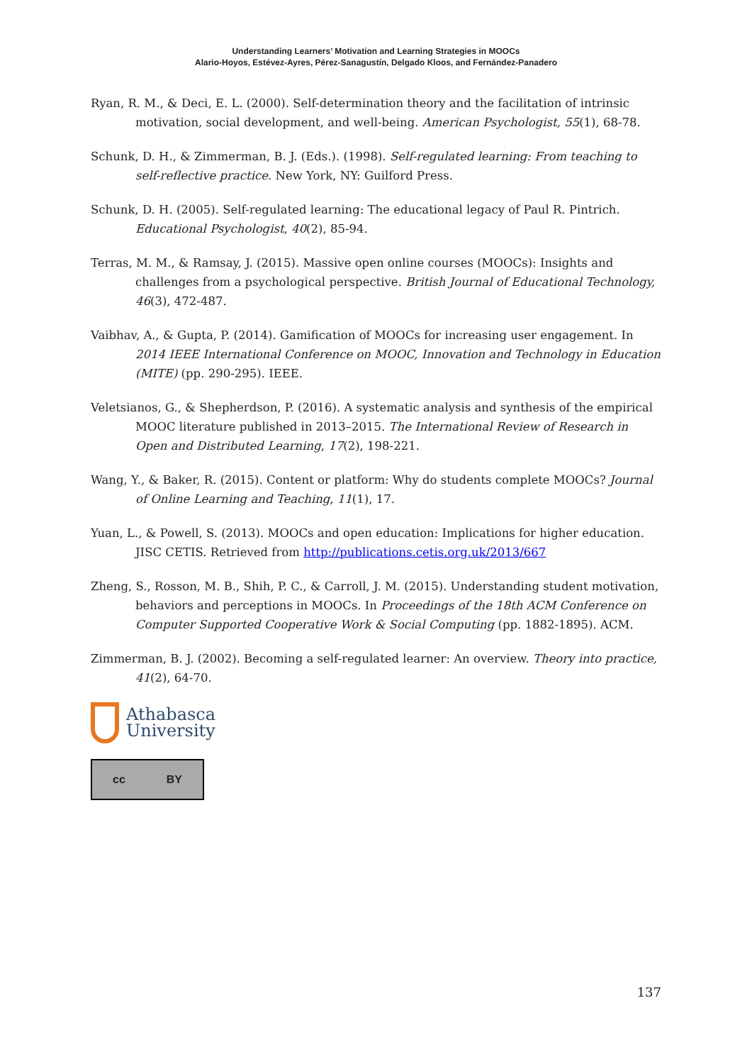Understanding Learners’ Motivation and Learning Strategies in MOOCs
Alario-Hoyos, Estévez-Ayres, Pérez-Sanagustín, Delgado Kloos, and Fernández-Panadero
Ryan, R. M., & Deci, E. L. (2000). Self-determination theory and the facilitation of intrinsic motivation, social development, and well-being. American Psychologist, 55(1), 68-78.
Schunk, D. H., & Zimmerman, B. J. (Eds.). (1998). Self-regulated learning: From teaching to self-reflective practice. New York, NY: Guilford Press.
Schunk, D. H. (2005). Self-regulated learning: The educational legacy of Paul R. Pintrich. Educational Psychologist, 40(2), 85-94.
Terras, M. M., & Ramsay, J. (2015). Massive open online courses (MOOCs): Insights and challenges from a psychological perspective. British Journal of Educational Technology, 46(3), 472-487.
Vaibhav, A., & Gupta, P. (2014). Gamification of MOOCs for increasing user engagement. In 2014 IEEE International Conference on MOOC, Innovation and Technology in Education (MITE) (pp. 290-295). IEEE.
Veletsianos, G., & Shepherdson, P. (2016). A systematic analysis and synthesis of the empirical MOOC literature published in 2013–2015. The International Review of Research in Open and Distributed Learning, 17(2), 198-221.
Wang, Y., & Baker, R. (2015). Content or platform: Why do students complete MOOCs? Journal of Online Learning and Teaching, 11(1), 17.
Yuan, L., & Powell, S. (2013). MOOCs and open education: Implications for higher education. JISC CETIS. Retrieved from http://publications.cetis.org.uk/2013/667
Zheng, S., Rosson, M. B., Shih, P. C., & Carroll, J. M. (2015). Understanding student motivation, behaviors and perceptions in MOOCs. In Proceedings of the 18th ACM Conference on Computer Supported Cooperative Work & Social Computing (pp. 1882-1895). ACM.
Zimmerman, B. J. (2002). Becoming a self-regulated learner: An overview. Theory into practice, 41(2), 64-70.
Athabasca
University
cc BY
137